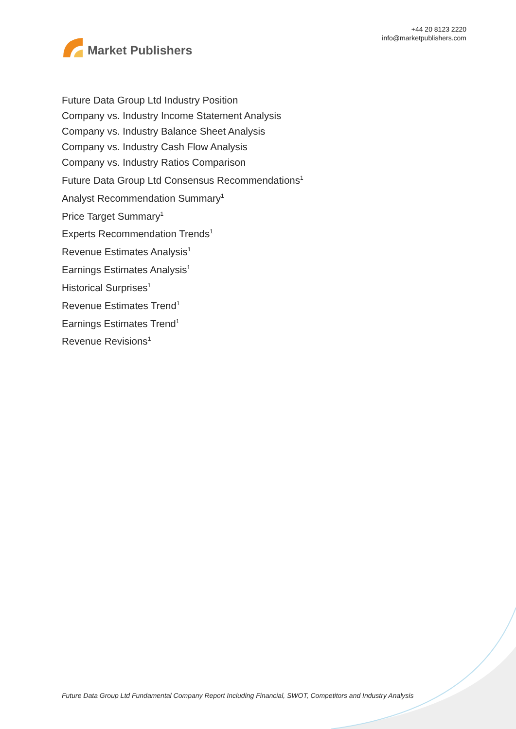Market Publishers
+44 20 8123 2220
info@marketpublishers.com
Future Data Group Ltd Industry Position
Company vs. Industry Income Statement Analysis
Company vs. Industry Balance Sheet Analysis
Company vs. Industry Cash Flow Analysis
Company vs. Industry Ratios Comparison
Future Data Group Ltd Consensus Recommendations<sup>1</sup>
Analyst Recommendation Summary<sup>1</sup>
Price Target Summary<sup>1</sup>
Experts Recommendation Trends<sup>1</sup>
Revenue Estimates Analysis<sup>1</sup>
Earnings Estimates Analysis<sup>1</sup>
Historical Surprises<sup>1</sup>
Revenue Estimates Trend<sup>1</sup>
Earnings Estimates Trend<sup>1</sup>
Revenue Revisions<sup>1</sup>
Future Data Group Ltd Fundamental Company Report Including Financial, SWOT, Competitors and Industry Analysis